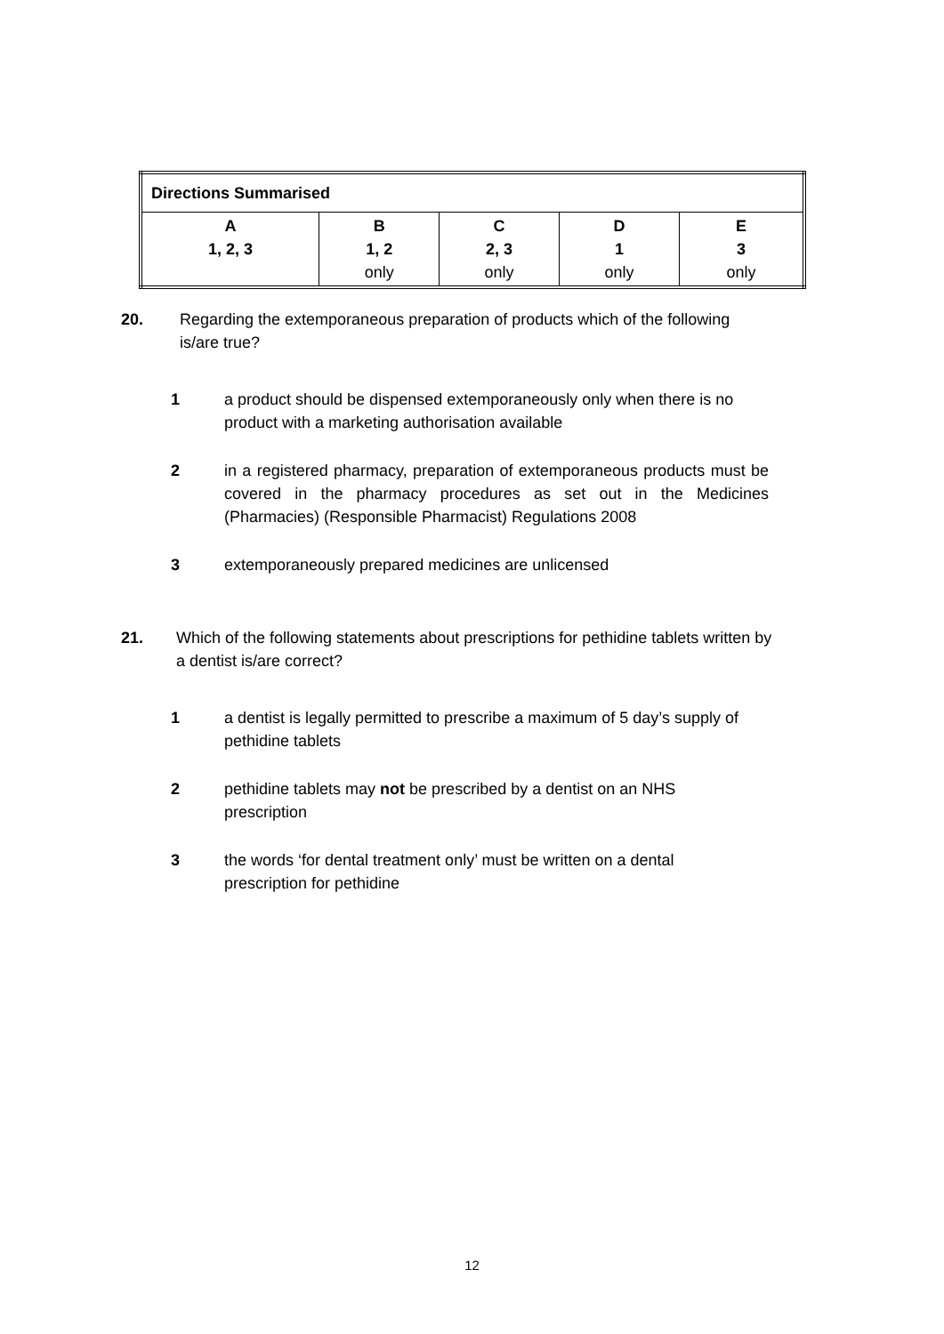| Directions Summarised | | | | |
| --- | --- | --- | --- | --- |
| A 1, 2, 3 | B 1, 2 only | C 2, 3 only | D 1 only | E 3 only |
20.
Regarding the extemporaneous preparation of products which of the following is/are true?
1
a product should be dispensed extemporaneously only when there is no product with a marketing authorisation available
2
in a registered pharmacy, preparation of extemporaneous products must be covered in the pharmacy procedures as set out in the Medicines (Pharmacies) (Responsible Pharmacist) Regulations 2008
3 extemporaneously prepared medicines are unlicensed
21.
Which of the following statements about prescriptions for pethidine tablets written by a dentist is/are correct?
1
a dentist is legally permitted to prescribe a maximum of 5 day’s supply of pethidine tablets
2
pethidine tablets may not be prescribed by a dentist on an NHS prescription
3
the words ‘for dental treatment only’ must be written on a dental prescription for pethidine
12